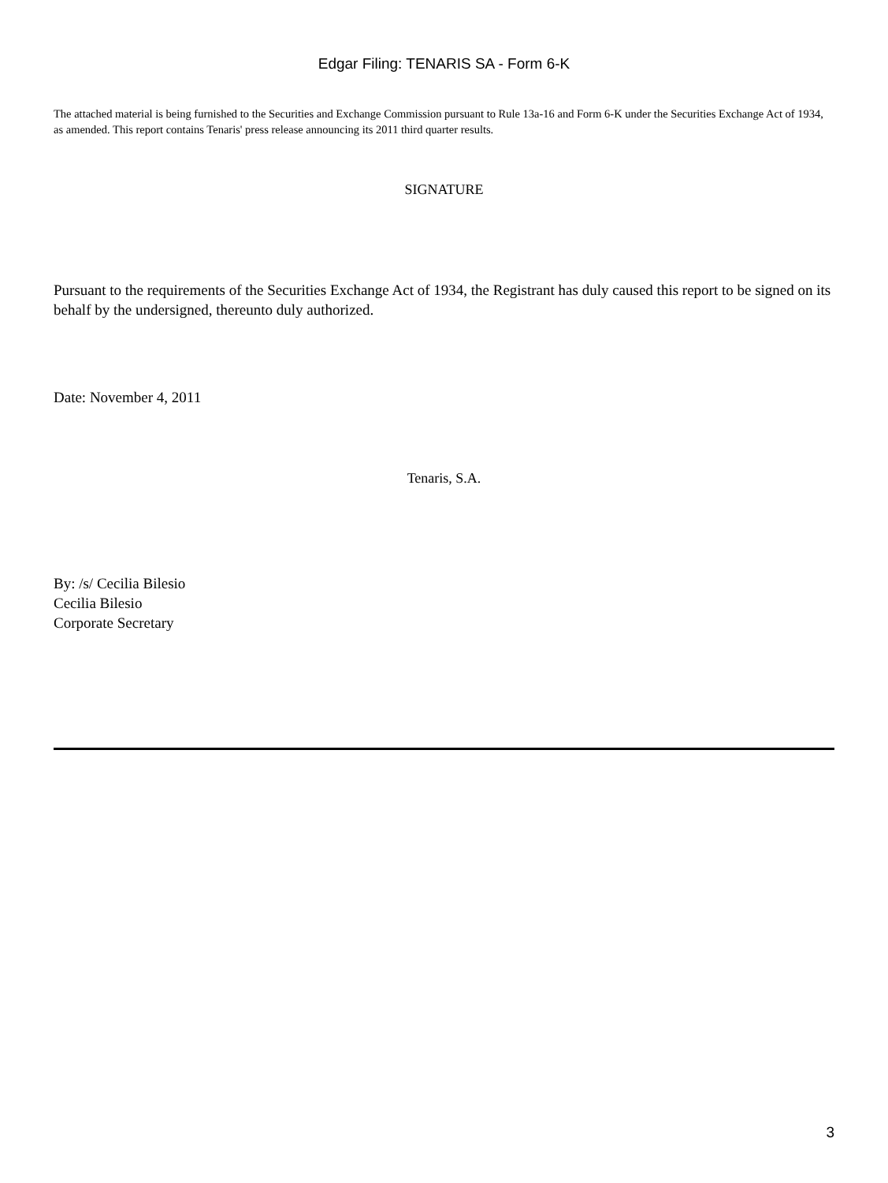Edgar Filing: TENARIS SA - Form 6-K
The attached material is being furnished to the Securities and Exchange Commission pursuant to Rule 13a-16 and Form 6-K under the Securities Exchange Act of 1934, as amended. This report contains Tenaris' press release announcing its 2011 third quarter results.
SIGNATURE
Pursuant to the requirements of the Securities Exchange Act of 1934, the Registrant has duly caused this report to be signed on its behalf by the undersigned, thereunto duly authorized.
Date: November 4, 2011
Tenaris, S.A.
By: /s/ Cecilia Bilesio
Cecilia Bilesio
Corporate Secretary
3